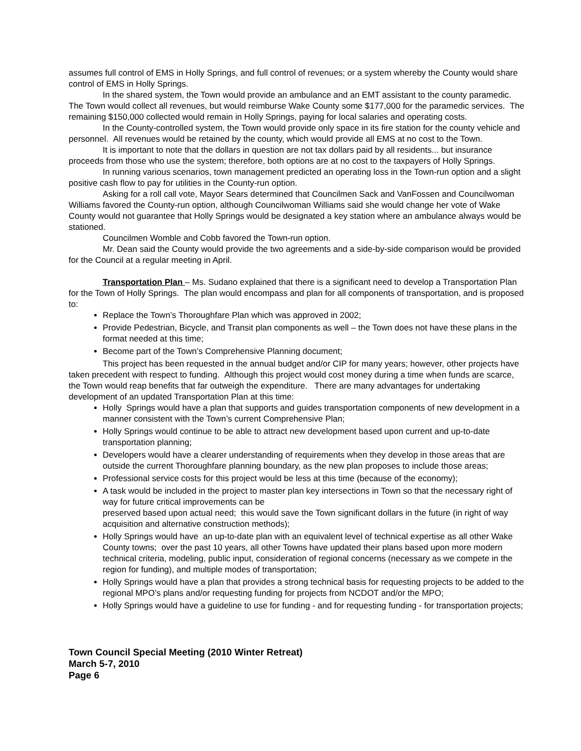assumes full control of EMS in Holly Springs, and full control of revenues; or a system whereby the County would share control of EMS in Holly Springs.
In the shared system, the Town would provide an ambulance and an EMT assistant to the county paramedic. The Town would collect all revenues, but would reimburse Wake County some $177,000 for the paramedic services. The remaining $150,000 collected would remain in Holly Springs, paying for local salaries and operating costs.
In the County-controlled system, the Town would provide only space in its fire station for the county vehicle and personnel. All revenues would be retained by the county, which would provide all EMS at no cost to the Town.
It is important to note that the dollars in question are not tax dollars paid by all residents... but insurance proceeds from those who use the system; therefore, both options are at no cost to the taxpayers of Holly Springs.
In running various scenarios, town management predicted an operating loss in the Town-run option and a slight positive cash flow to pay for utilities in the County-run option.
Asking for a roll call vote, Mayor Sears determined that Councilmen Sack and VanFossen and Councilwoman Williams favored the County-run option, although Councilwoman Williams said she would change her vote of Wake County would not guarantee that Holly Springs would be designated a key station where an ambulance always would be stationed.
Councilmen Womble and Cobb favored the Town-run option.
Mr. Dean said the County would provide the two agreements and a side-by-side comparison would be provided for the Council at a regular meeting in April.
Transportation Plan – Ms. Sudano explained that there is a significant need to develop a Transportation Plan for the Town of Holly Springs. The plan would encompass and plan for all components of transportation, and is proposed to:
Replace the Town’s Thoroughfare Plan which was approved in 2002;
Provide Pedestrian, Bicycle, and Transit plan components as well – the Town does not have these plans in the format needed at this time;
Become part of the Town’s Comprehensive Planning document;
This project has been requested in the annual budget and/or CIP for many years; however, other projects have taken precedent with respect to funding. Although this project would cost money during a time when funds are scarce, the Town would reap benefits that far outweigh the expenditure. There are many advantages for undertaking development of an updated Transportation Plan at this time:
Holly Springs would have a plan that supports and guides transportation components of new development in a manner consistent with the Town’s current Comprehensive Plan;
Holly Springs would continue to be able to attract new development based upon current and up-to-date transportation planning;
Developers would have a clearer understanding of requirements when they develop in those areas that are outside the current Thoroughfare planning boundary, as the new plan proposes to include those areas;
Professional service costs for this project would be less at this time (because of the economy);
A task would be included in the project to master plan key intersections in Town so that the necessary right of way for future critical improvements can be
preserved based upon actual need; this would save the Town significant dollars in the future (in right of way acquisition and alternative construction methods);
Holly Springs would have an up-to-date plan with an equivalent level of technical expertise as all other Wake County towns; over the past 10 years, all other Towns have updated their plans based upon more modern technical criteria, modeling, public input, consideration of regional concerns (necessary as we compete in the region for funding), and multiple modes of transportation;
Holly Springs would have a plan that provides a strong technical basis for requesting projects to be added to the regional MPO’s plans and/or requesting funding for projects from NCDOT and/or the MPO;
Holly Springs would have a guideline to use for funding - and for requesting funding - for transportation projects;
Town Council Special Meeting (2010 Winter Retreat)
March 5-7, 2010
Page 6